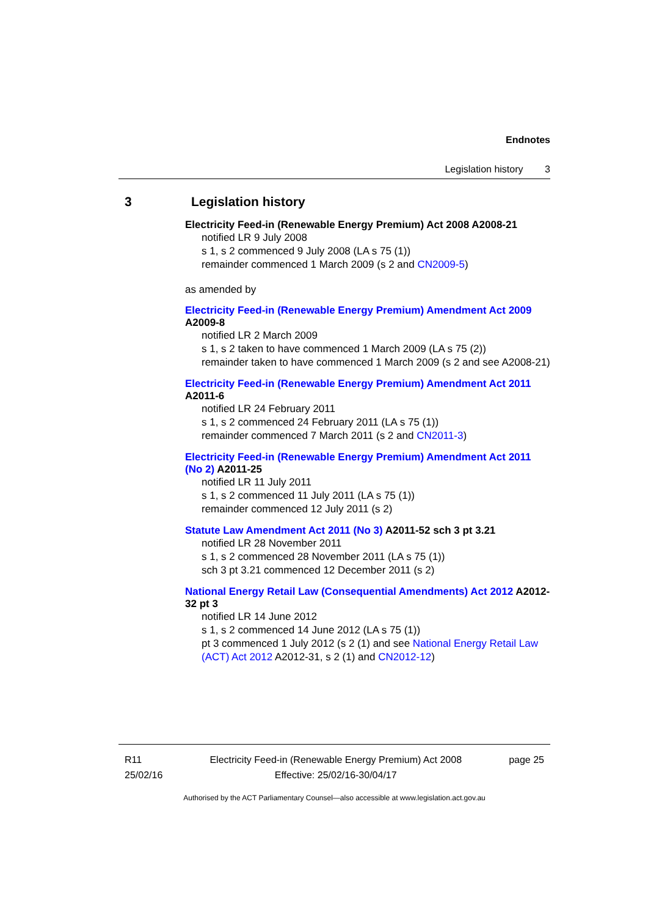Endnotes
Legislation history 3
3 Legislation history
Electricity Feed-in (Renewable Energy Premium) Act 2008 A2008-21
notified LR 9 July 2008
s 1, s 2 commenced 9 July 2008 (LA s 75 (1))
remainder commenced 1 March 2009 (s 2 and CN2009-5)
as amended by
Electricity Feed-in (Renewable Energy Premium) Amendment Act 2009 A2009-8
notified LR 2 March 2009
s 1, s 2 taken to have commenced 1 March 2009 (LA s 75 (2))
remainder taken to have commenced 1 March 2009 (s 2 and see A2008-21)
Electricity Feed-in (Renewable Energy Premium) Amendment Act 2011 A2011-6
notified LR 24 February 2011
s 1, s 2 commenced 24 February 2011 (LA s 75 (1))
remainder commenced 7 March 2011 (s 2 and CN2011-3)
Electricity Feed-in (Renewable Energy Premium) Amendment Act 2011 (No 2) A2011-25
notified LR 11 July 2011
s 1, s 2 commenced 11 July 2011 (LA s 75 (1))
remainder commenced 12 July 2011 (s 2)
Statute Law Amendment Act 2011 (No 3) A2011-52 sch 3 pt 3.21
notified LR 28 November 2011
s 1, s 2 commenced 28 November 2011 (LA s 75 (1))
sch 3 pt 3.21 commenced 12 December 2011 (s 2)
National Energy Retail Law (Consequential Amendments) Act 2012 A2012-32 pt 3
notified LR 14 June 2012
s 1, s 2 commenced 14 June 2012 (LA s 75 (1))
pt 3 commenced 1 July 2012 (s 2 (1) and see National Energy Retail Law (ACT) Act 2012 A2012-31, s 2 (1) and CN2012-12)
R11
25/02/16
Electricity Feed-in (Renewable Energy Premium) Act 2008
Effective: 25/02/16-30/04/17
page 25
Authorised by the ACT Parliamentary Counsel—also accessible at www.legislation.act.gov.au